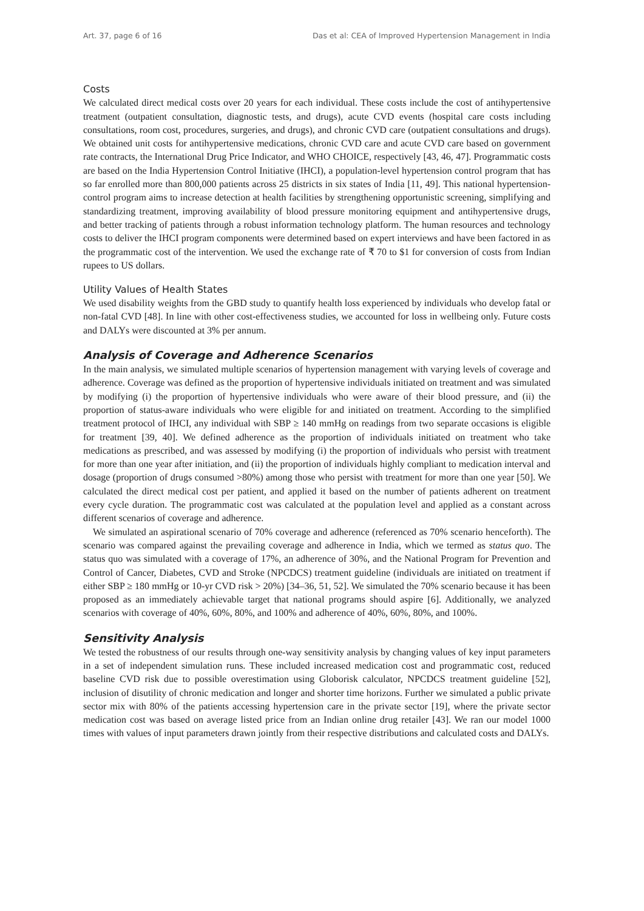Art. 37, page 6 of 16 Das et al: CEA of Improved Hypertension Management in India
Costs
We calculated direct medical costs over 20 years for each individual. These costs include the cost of antihypertensive treatment (outpatient consultation, diagnostic tests, and drugs), acute CVD events (hospital care costs including consultations, room cost, procedures, surgeries, and drugs), and chronic CVD care (outpatient consultations and drugs). We obtained unit costs for antihypertensive medications, chronic CVD care and acute CVD care based on government rate contracts, the International Drug Price Indicator, and WHO CHOICE, respectively [43, 46, 47]. Programmatic costs are based on the India Hypertension Control Initiative (IHCI), a population-level hypertension control program that has so far enrolled more than 800,000 patients across 25 districts in six states of India [11, 49]. This national hypertension-control program aims to increase detection at health facilities by strengthening opportunistic screening, simplifying and standardizing treatment, improving availability of blood pressure monitoring equipment and antihypertensive drugs, and better tracking of patients through a robust information technology platform. The human resources and technology costs to deliver the IHCI program components were determined based on expert interviews and have been factored in as the programmatic cost of the intervention. We used the exchange rate of ₹ 70 to $1 for conversion of costs from Indian rupees to US dollars.
Utility Values of Health States
We used disability weights from the GBD study to quantify health loss experienced by individuals who develop fatal or non-fatal CVD [48]. In line with other cost-effectiveness studies, we accounted for loss in wellbeing only. Future costs and DALYs were discounted at 3% per annum.
Analysis of Coverage and Adherence Scenarios
In the main analysis, we simulated multiple scenarios of hypertension management with varying levels of coverage and adherence. Coverage was defined as the proportion of hypertensive individuals initiated on treatment and was simulated by modifying (i) the proportion of hypertensive individuals who were aware of their blood pressure, and (ii) the proportion of status-aware individuals who were eligible for and initiated on treatment. According to the simplified treatment protocol of IHCI, any individual with SBP ≥ 140 mmHg on readings from two separate occasions is eligible for treatment [39, 40]. We defined adherence as the proportion of individuals initiated on treatment who take medications as prescribed, and was assessed by modifying (i) the proportion of individuals who persist with treatment for more than one year after initiation, and (ii) the proportion of individuals highly compliant to medication interval and dosage (proportion of drugs consumed >80%) among those who persist with treatment for more than one year [50]. We calculated the direct medical cost per patient, and applied it based on the number of patients adherent on treatment every cycle duration. The programmatic cost was calculated at the population level and applied as a constant across different scenarios of coverage and adherence.
We simulated an aspirational scenario of 70% coverage and adherence (referenced as 70% scenario henceforth). The scenario was compared against the prevailing coverage and adherence in India, which we termed as status quo. The status quo was simulated with a coverage of 17%, an adherence of 30%, and the National Program for Prevention and Control of Cancer, Diabetes, CVD and Stroke (NPCDCS) treatment guideline (individuals are initiated on treatment if either SBP ≥ 180 mmHg or 10-yr CVD risk > 20%) [34–36, 51, 52]. We simulated the 70% scenario because it has been proposed as an immediately achievable target that national programs should aspire [6]. Additionally, we analyzed scenarios with coverage of 40%, 60%, 80%, and 100% and adherence of 40%, 60%, 80%, and 100%.
Sensitivity Analysis
We tested the robustness of our results through one-way sensitivity analysis by changing values of key input parameters in a set of independent simulation runs. These included increased medication cost and programmatic cost, reduced baseline CVD risk due to possible overestimation using Globorisk calculator, NPCDCS treatment guideline [52], inclusion of disutility of chronic medication and longer and shorter time horizons. Further we simulated a public private sector mix with 80% of the patients accessing hypertension care in the private sector [19], where the private sector medication cost was based on average listed price from an Indian online drug retailer [43]. We ran our model 1000 times with values of input parameters drawn jointly from their respective distributions and calculated costs and DALYs.